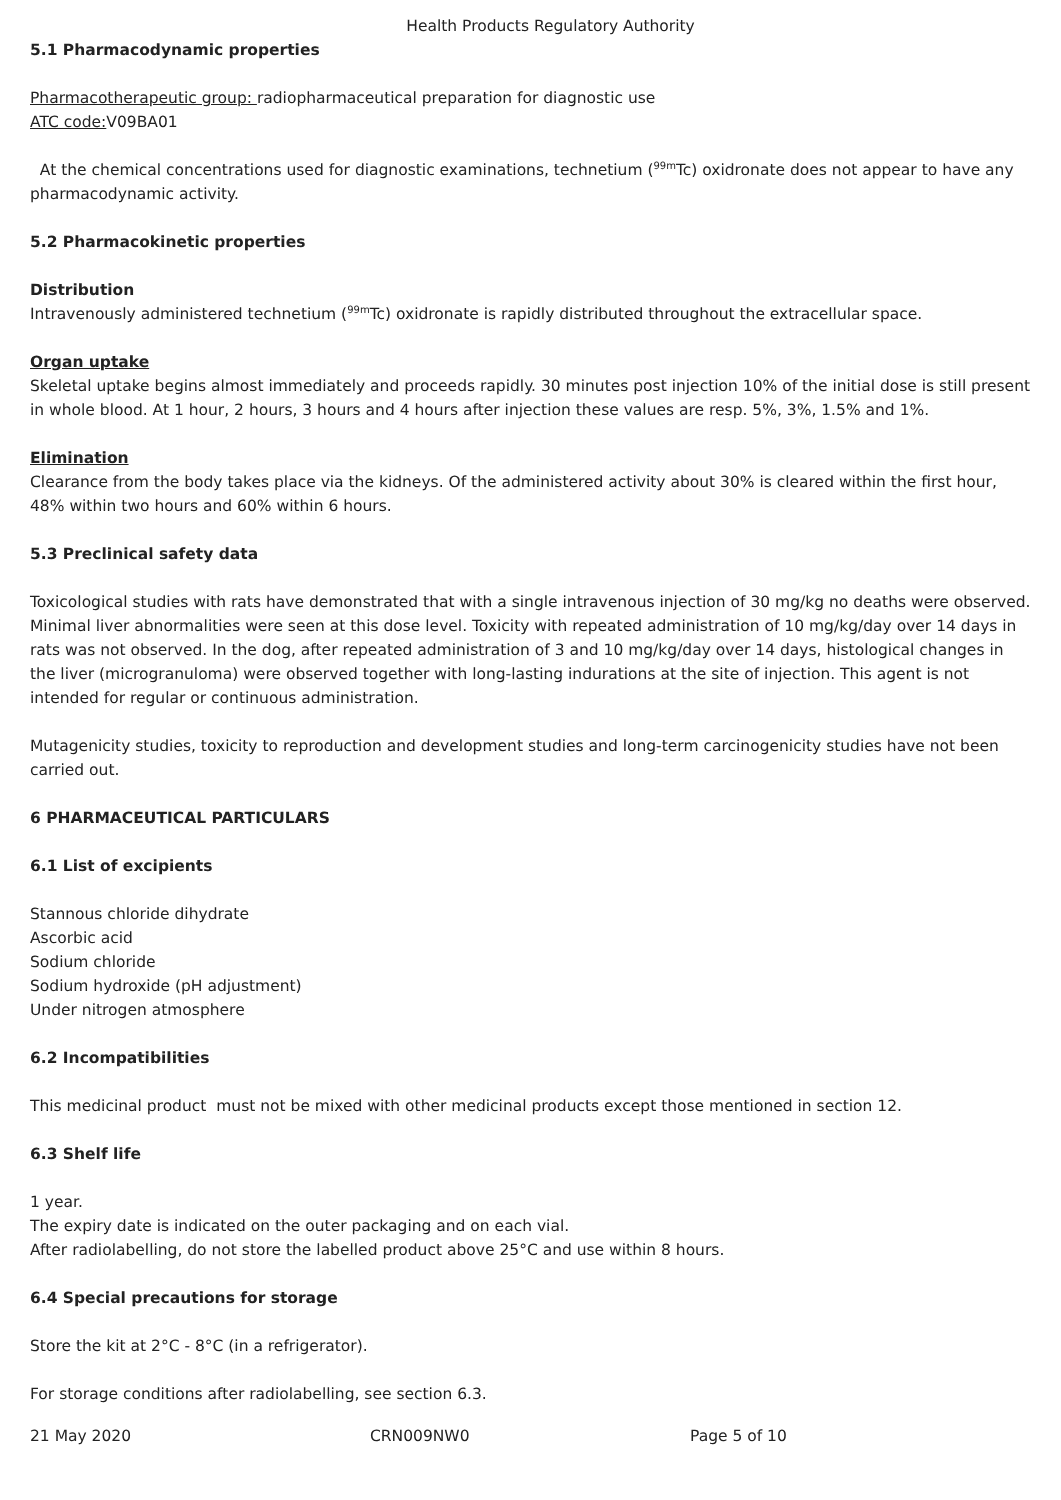Health Products Regulatory Authority
5.1 Pharmacodynamic properties
Pharmacotherapeutic group: radiopharmaceutical preparation for diagnostic use
ATC code: V09BA01
At the chemical concentrations used for diagnostic examinations, technetium (<sup>99m</sup>Tc) oxidronate does not appear to have any pharmacodynamic activity.
5.2 Pharmacokinetic properties
Distribution
Intravenously administered technetium (<sup>99m</sup>Tc) oxidronate is rapidly distributed throughout the extracellular space.
Organ uptake
Skeletal uptake begins almost immediately and proceeds rapidly. 30 minutes post injection 10% of the initial dose is still present in whole blood. At 1 hour, 2 hours, 3 hours and 4 hours after injection these values are resp. 5%, 3%, 1.5% and 1%.
Elimination
Clearance from the body takes place via the kidneys. Of the administered activity about 30% is cleared within the first hour, 48% within two hours and 60% within 6 hours.
5.3 Preclinical safety data
Toxicological studies with rats have demonstrated that with a single intravenous injection of 30 mg/kg no deaths were observed. Minimal liver abnormalities were seen at this dose level. Toxicity with repeated administration of 10 mg/kg/day over 14 days in rats was not observed. In the dog, after repeated administration of 3 and 10 mg/kg/day over 14 days, histological changes in the liver (microgranuloma) were observed together with long-lasting indurations at the site of injection. This agent is not intended for regular or continuous administration.
Mutagenicity studies, toxicity to reproduction and development studies and long-term carcinogenicity studies have not been carried out.
6 PHARMACEUTICAL PARTICULARS
6.1 List of excipients
Stannous chloride dihydrate
Ascorbic acid
Sodium chloride
Sodium hydroxide (pH adjustment)
Under nitrogen atmosphere
6.2 Incompatibilities
This medicinal product must not be mixed with other medicinal products except those mentioned in section 12.
6.3 Shelf life
1 year.
The expiry date is indicated on the outer packaging and on each vial.
After radiolabelling, do not store the labelled product above 25°C and use within 8 hours.
6.4 Special precautions for storage
Store the kit at 2°C - 8°C (in a refrigerator).
For storage conditions after radiolabelling, see section 6.3.
21 May 2020 CRN009NW0 Page 5 of 10